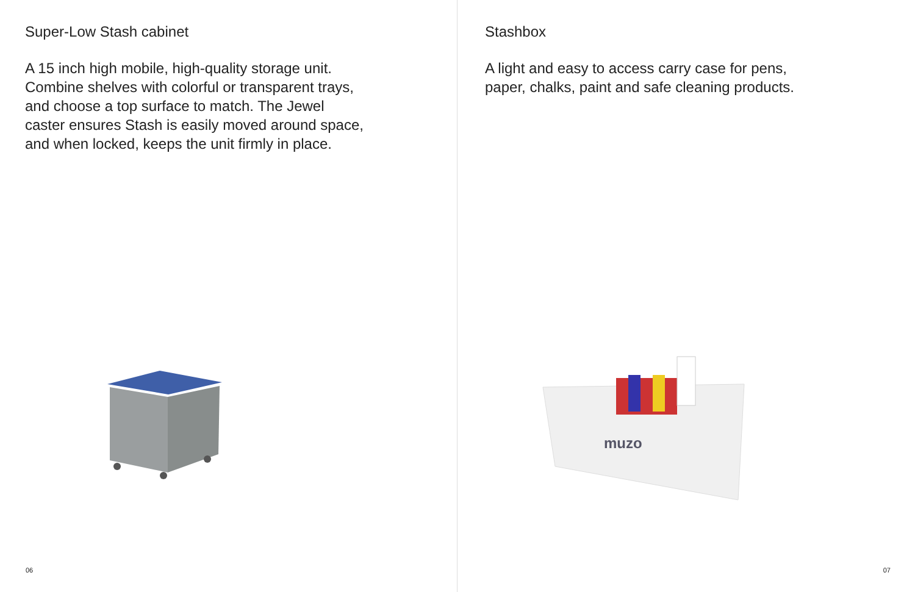Super-Low Stash cabinet
A 15 inch high mobile, high-quality storage unit. Combine shelves with colorful or transparent trays, and choose a top surface to match. The Jewel caster ensures Stash is easily moved around space, and when locked, keeps the unit firmly in place.
06
Stashbox
A light and easy to access carry case for pens, paper, chalks, paint and safe cleaning products.
muzo
07